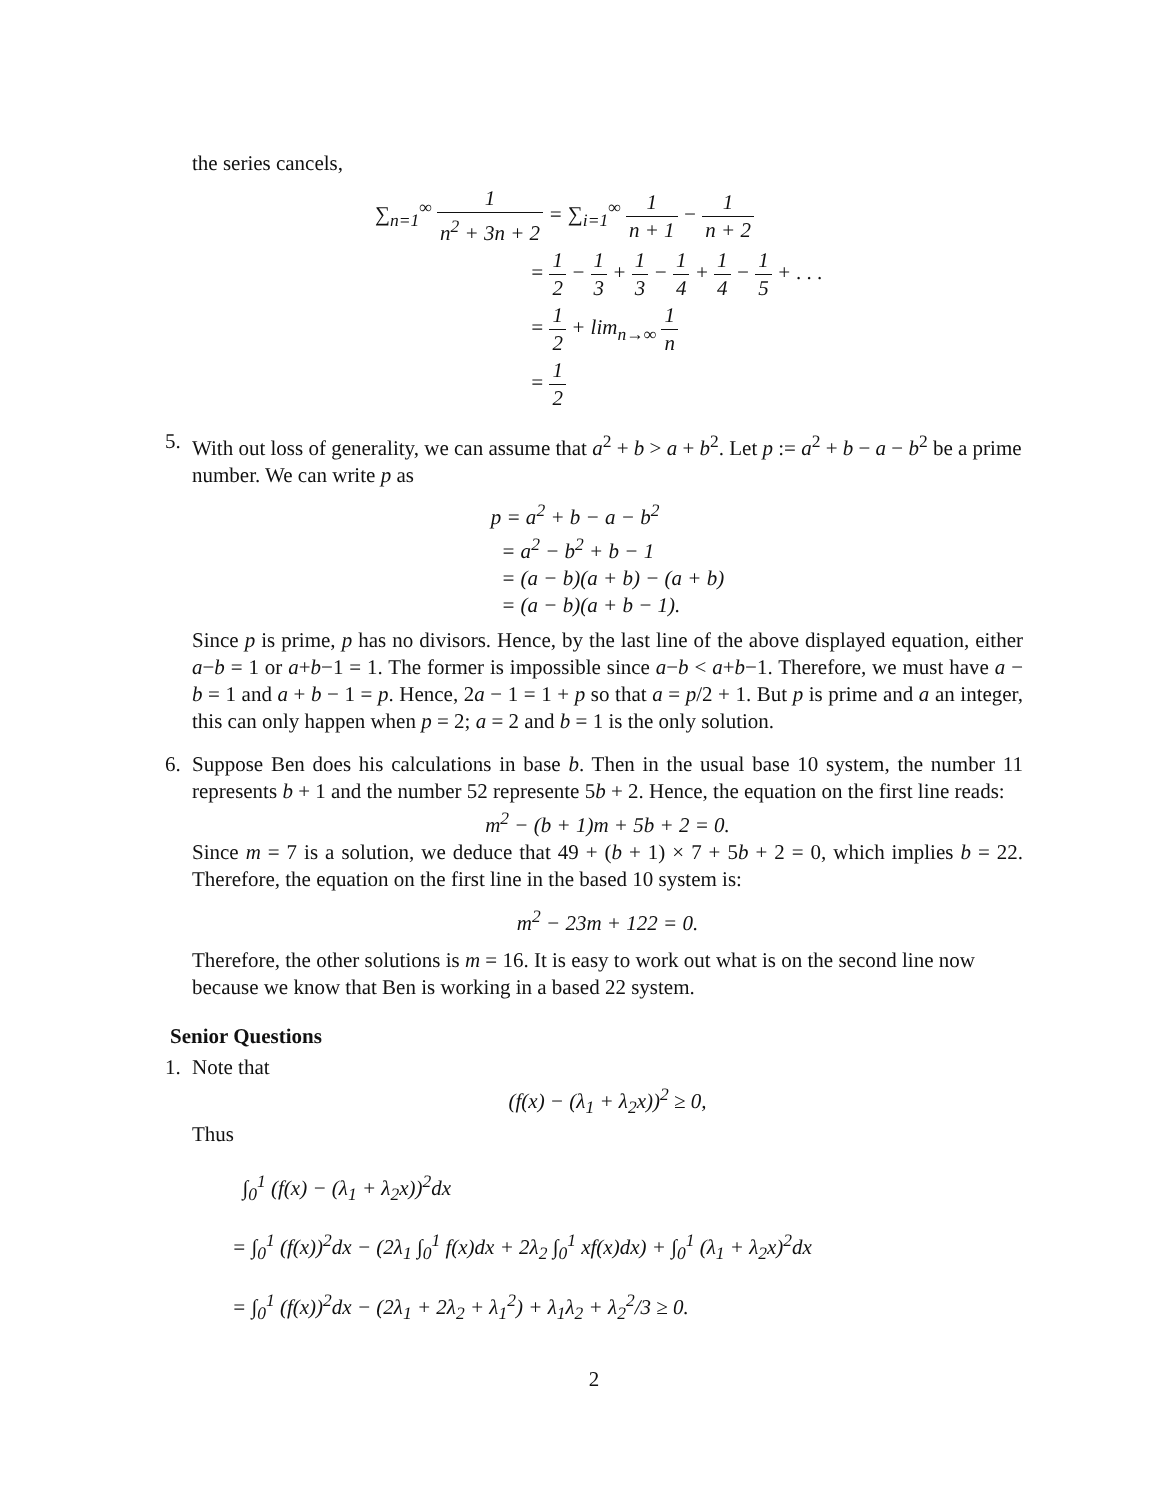the series cancels,
∑<sub>n=1</sub><sup>∞</sup> 1 n<sup>2</sup> + 3n + 2 = ∑<sub>i=1</sub><sup>∞</sup> 1 n + 1 − 1 n + 2
= 1 2 − 1 3 + 1 3 − 1 4 + 1 4 − 1 5 + . . .
= 1 2 + lim<sub>n→∞</sub> 1 n
= 1 2
5. With out loss of generality, we can assume that a<sup>2</sup> + b > a + b<sup>2</sup>. Let p := a<sup>2</sup> + b − a − b<sup>2</sup> be a prime number. We can write p as
p = a<sup>2</sup> + b − a − b<sup>2</sup>
= a<sup>2</sup> − b<sup>2</sup> + b − 1
= (a − b)(a + b) − (a + b)
= (a − b)(a + b − 1).
Since p is prime, p has no divisors. Hence, by the last line of the above displayed equation, either a−b = 1 or a+b−1 = 1. The former is impossible since a−b < a+b−1. Therefore, we must have a − b = 1 and a + b − 1 = p. Hence, 2a − 1 = 1 + p so that a = p/2 + 1. But p is prime and a an integer, this can only happen when p = 2; a = 2 and b = 1 is the only solution.
6. Suppose Ben does his calculations in base b. Then in the usual base 10 system, the number 11 represents b + 1 and the number 52 represente 5b + 2. Hence, the equation on the first line reads:
m<sup>2</sup> − (b + 1)m + 5b + 2 = 0.
Since m = 7 is a solution, we deduce that 49 + (b + 1) × 7 + 5b + 2 = 0, which implies b = 22. Therefore, the equation on the first line in the based 10 system is:
m<sup>2</sup> − 23m + 122 = 0.
Therefore, the other solutions is m = 16. It is easy to work out what is on the second line now because we know that Ben is working in a based 22 system.
Senior Questions
1. Note that
(f(x) − (λ<sub>1</sub> + λ<sub>2</sub>x))<sup>2</sup> ≥ 0,
Thus
∫<sub>0</sub><sup>1</sup> (f(x) − (λ<sub>1</sub> + λ<sub>2</sub>x))<sup>2</sup>dx
= ∫<sub>0</sub><sup>1</sup> (f(x))<sup>2</sup>dx − (2λ<sub>1</sub> ∫<sub>0</sub><sup>1</sup> f(x)dx + 2λ<sub>2</sub> ∫<sub>0</sub><sup>1</sup> xf(x)dx) + ∫<sub>0</sub><sup>1</sup> (λ<sub>1</sub> + λ<sub>2</sub>x)<sup>2</sup>dx
= ∫<sub>0</sub><sup>1</sup> (f(x))<sup>2</sup>dx − (2λ<sub>1</sub> + 2λ<sub>2</sub> + λ<sub>1</sub><sup>2</sup>) + λ<sub>1</sub>λ<sub>2</sub> + λ<sub>2</sub><sup>2</sup>/3 ≥ 0.
2